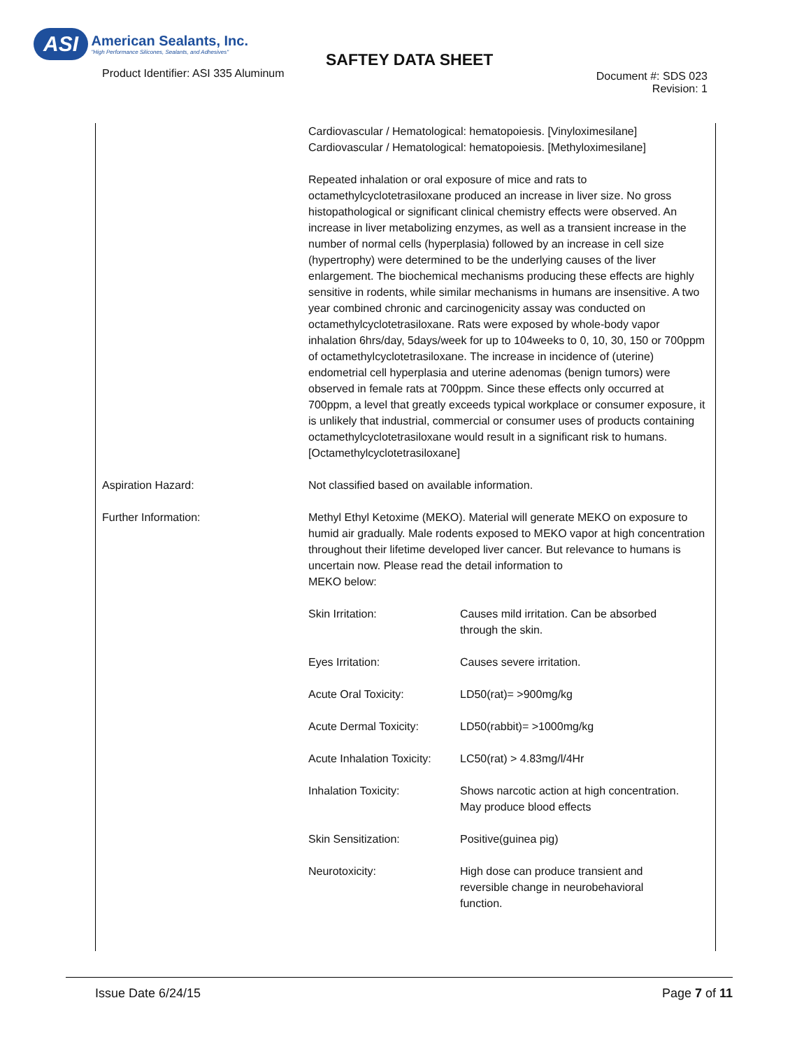ASI American Sealants, Inc. "High Performance Silicones, Sealants, and Adhesives"
Product Identifier: ASI 335 Aluminum
SAFTEY DATA SHEET
Document #: SDS 023
Revision: 1
| | Cardiovascular / Hematological: hematopoiesis. [Vinyloximesilane] Cardiovascular / Hematological: hematopoiesis. [Methyloximesilane] |
| | Repeated inhalation or oral exposure of mice and rats to octamethylcyclotetrasiloxane produced an increase in liver size. No gross histopathological or significant clinical chemistry effects were observed. An increase in liver metabolizing enzymes, as well as a transient increase in the number of normal cells (hyperplasia) followed by an increase in cell size (hypertrophy) were determined to be the underlying causes of the liver enlargement. The biochemical mechanisms producing these effects are highly sensitive in rodents, while similar mechanisms in humans are insensitive. A two year combined chronic and carcinogenicity assay was conducted on octamethylcyclotetrasiloxane. Rats were exposed by whole-body vapor inhalation 6hrs/day, 5days/week for up to 104weeks to 0, 10, 30, 150 or 700ppm of octamethylcyclotetrasiloxane. The increase in incidence of (uterine) endometrial cell hyperplasia and uterine adenomas (benign tumors) were observed in female rats at 700ppm. Since these effects only occurred at 700ppm, a level that greatly exceeds typical workplace or consumer exposure, it is unlikely that industrial, commercial or consumer uses of products containing octamethylcyclotetrasiloxane would result in a significant risk to humans. [Octamethylcyclotetrasiloxane] |
| Aspiration Hazard: | Not classified based on available information. |
| Further Information: | Methyl Ethyl Ketoxime (MEKO). Material will generate MEKO on exposure to humid air gradually. Male rodents exposed to MEKO vapor at high concentration throughout their lifetime developed liver cancer. But relevance to humans is uncertain now. Please read the detail information to MEKO below: |
| | / Skin Irritation: / Causes mild irritation. Can be absorbed through the skin. / / Eyes Irritation: / Causes severe irritation. / / Acute Oral Toxicity: / LD50(rat)= >900mg/kg / / Acute Dermal Toxicity: / LD50(rabbit)= >1000mg/kg / / Acute Inhalation Toxicity: / LC50(rat) > 4.83mg/l/4Hr / / Inhalation Toxicity: / Shows narcotic action at high concentration. May produce blood effects / / Skin Sensitization: / Positive(guinea pig) / / Neurotoxicity: / High dose can produce transient and reversible change in neurobehavioral function. / |
Issue Date 6/24/15 Page 7 of 11